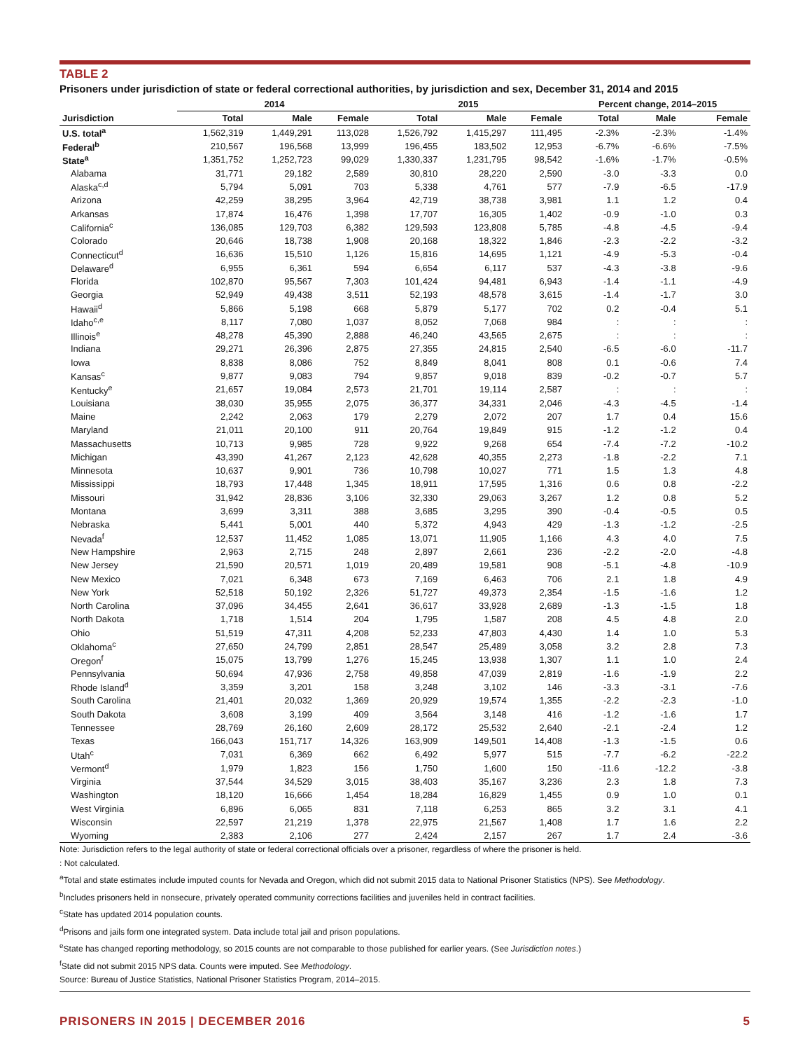TABLE 2
Prisoners under jurisdiction of state or federal correctional authorities, by jurisdiction and sex, December 31, 2014 and 2015
| | 2014 | | | 2015 | | | Percent change, 2014–2015 | | |
| --- | --- | --- | --- | --- | --- | --- | --- | --- | --- |
| Jurisdiction | Total | Male | Female | Total | Male | Female | Total | Male | Female |
| U.S. total<sup>a</sup> | 1,562,319 | 1,449,291 | 113,028 | 1,526,792 | 1,415,297 | 111,495 | -2.3% | -2.3% | -1.4% |
| Federal<sup>b</sup> | 210,567 | 196,568 | 13,999 | 196,455 | 183,502 | 12,953 | -6.7% | -6.6% | -7.5% |
| State<sup>a</sup> | 1,351,752 | 1,252,723 | 99,029 | 1,330,337 | 1,231,795 | 98,542 | -1.6% | -1.7% | -0.5% |
| Alabama | 31,771 | 29,182 | 2,589 | 30,810 | 28,220 | 2,590 | -3.0 | -3.3 | 0.0 |
| Alaska<sup>c,d</sup> | 5,794 | 5,091 | 703 | 5,338 | 4,761 | 577 | -7.9 | -6.5 | -17.9 |
| Arizona | 42,259 | 38,295 | 3,964 | 42,719 | 38,738 | 3,981 | 1.1 | 1.2 | 0.4 |
| Arkansas | 17,874 | 16,476 | 1,398 | 17,707 | 16,305 | 1,402 | -0.9 | -1.0 | 0.3 |
| California<sup>c</sup> | 136,085 | 129,703 | 6,382 | 129,593 | 123,808 | 5,785 | -4.8 | -4.5 | -9.4 |
| Colorado | 20,646 | 18,738 | 1,908 | 20,168 | 18,322 | 1,846 | -2.3 | -2.2 | -3.2 |
| Connecticut<sup>d</sup> | 16,636 | 15,510 | 1,126 | 15,816 | 14,695 | 1,121 | -4.9 | -5.3 | -0.4 |
| Delaware<sup>d</sup> | 6,955 | 6,361 | 594 | 6,654 | 6,117 | 537 | -4.3 | -3.8 | -9.6 |
| Florida | 102,870 | 95,567 | 7,303 | 101,424 | 94,481 | 6,943 | -1.4 | -1.1 | -4.9 |
| Georgia | 52,949 | 49,438 | 3,511 | 52,193 | 48,578 | 3,615 | -1.4 | -1.7 | 3.0 |
| Hawaii<sup>d</sup> | 5,866 | 5,198 | 668 | 5,879 | 5,177 | 702 | 0.2 | -0.4 | 5.1 |
| Idaho<sup>c,e</sup> | 8,117 | 7,080 | 1,037 | 8,052 | 7,068 | 984 | : | : | : |
| Illinois<sup>e</sup> | 48,278 | 45,390 | 2,888 | 46,240 | 43,565 | 2,675 | : | : | : |
| Indiana | 29,271 | 26,396 | 2,875 | 27,355 | 24,815 | 2,540 | -6.5 | -6.0 | -11.7 |
| Iowa | 8,838 | 8,086 | 752 | 8,849 | 8,041 | 808 | 0.1 | -0.6 | 7.4 |
| Kansas<sup>c</sup> | 9,877 | 9,083 | 794 | 9,857 | 9,018 | 839 | -0.2 | -0.7 | 5.7 |
| Kentucky<sup>e</sup> | 21,657 | 19,084 | 2,573 | 21,701 | 19,114 | 2,587 | : | : | : |
| Louisiana | 38,030 | 35,955 | 2,075 | 36,377 | 34,331 | 2,046 | -4.3 | -4.5 | -1.4 |
| Maine | 2,242 | 2,063 | 179 | 2,279 | 2,072 | 207 | 1.7 | 0.4 | 15.6 |
| Maryland | 21,011 | 20,100 | 911 | 20,764 | 19,849 | 915 | -1.2 | -1.2 | 0.4 |
| Massachusetts | 10,713 | 9,985 | 728 | 9,922 | 9,268 | 654 | -7.4 | -7.2 | -10.2 |
| Michigan | 43,390 | 41,267 | 2,123 | 42,628 | 40,355 | 2,273 | -1.8 | -2.2 | 7.1 |
| Minnesota | 10,637 | 9,901 | 736 | 10,798 | 10,027 | 771 | 1.5 | 1.3 | 4.8 |
| Mississippi | 18,793 | 17,448 | 1,345 | 18,911 | 17,595 | 1,316 | 0.6 | 0.8 | -2.2 |
| Missouri | 31,942 | 28,836 | 3,106 | 32,330 | 29,063 | 3,267 | 1.2 | 0.8 | 5.2 |
| Montana | 3,699 | 3,311 | 388 | 3,685 | 3,295 | 390 | -0.4 | -0.5 | 0.5 |
| Nebraska | 5,441 | 5,001 | 440 | 5,372 | 4,943 | 429 | -1.3 | -1.2 | -2.5 |
| Nevada<sup>f</sup> | 12,537 | 11,452 | 1,085 | 13,071 | 11,905 | 1,166 | 4.3 | 4.0 | 7.5 |
| New Hampshire | 2,963 | 2,715 | 248 | 2,897 | 2,661 | 236 | -2.2 | -2.0 | -4.8 |
| New Jersey | 21,590 | 20,571 | 1,019 | 20,489 | 19,581 | 908 | -5.1 | -4.8 | -10.9 |
| New Mexico | 7,021 | 6,348 | 673 | 7,169 | 6,463 | 706 | 2.1 | 1.8 | 4.9 |
| New York | 52,518 | 50,192 | 2,326 | 51,727 | 49,373 | 2,354 | -1.5 | -1.6 | 1.2 |
| North Carolina | 37,096 | 34,455 | 2,641 | 36,617 | 33,928 | 2,689 | -1.3 | -1.5 | 1.8 |
| North Dakota | 1,718 | 1,514 | 204 | 1,795 | 1,587 | 208 | 4.5 | 4.8 | 2.0 |
| Ohio | 51,519 | 47,311 | 4,208 | 52,233 | 47,803 | 4,430 | 1.4 | 1.0 | 5.3 |
| Oklahoma<sup>c</sup> | 27,650 | 24,799 | 2,851 | 28,547 | 25,489 | 3,058 | 3.2 | 2.8 | 7.3 |
| Oregon<sup>f</sup> | 15,075 | 13,799 | 1,276 | 15,245 | 13,938 | 1,307 | 1.1 | 1.0 | 2.4 |
| Pennsylvania | 50,694 | 47,936 | 2,758 | 49,858 | 47,039 | 2,819 | -1.6 | -1.9 | 2.2 |
| Rhode Island<sup>d</sup> | 3,359 | 3,201 | 158 | 3,248 | 3,102 | 146 | -3.3 | -3.1 | -7.6 |
| South Carolina | 21,401 | 20,032 | 1,369 | 20,929 | 19,574 | 1,355 | -2.2 | -2.3 | -1.0 |
| South Dakota | 3,608 | 3,199 | 409 | 3,564 | 3,148 | 416 | -1.2 | -1.6 | 1.7 |
| Tennessee | 28,769 | 26,160 | 2,609 | 28,172 | 25,532 | 2,640 | -2.1 | -2.4 | 1.2 |
| Texas | 166,043 | 151,717 | 14,326 | 163,909 | 149,501 | 14,408 | -1.3 | -1.5 | 0.6 |
| Utah<sup>c</sup> | 7,031 | 6,369 | 662 | 6,492 | 5,977 | 515 | -7.7 | -6.2 | -22.2 |
| Vermont<sup>d</sup> | 1,979 | 1,823 | 156 | 1,750 | 1,600 | 150 | -11.6 | -12.2 | -3.8 |
| Virginia | 37,544 | 34,529 | 3,015 | 38,403 | 35,167 | 3,236 | 2.3 | 1.8 | 7.3 |
| Washington | 18,120 | 16,666 | 1,454 | 18,284 | 16,829 | 1,455 | 0.9 | 1.0 | 0.1 |
| West Virginia | 6,896 | 6,065 | 831 | 7,118 | 6,253 | 865 | 3.2 | 3.1 | 4.1 |
| Wisconsin | 22,597 | 21,219 | 1,378 | 22,975 | 21,567 | 1,408 | 1.7 | 1.6 | 2.2 |
| Wyoming | 2,383 | 2,106 | 277 | 2,424 | 2,157 | 267 | 1.7 | 2.4 | -3.6 |
Note: Jurisdiction refers to the legal authority of state or federal correctional officials over a prisoner, regardless of where the prisoner is held.
: Not calculated.
<sup>a</sup> Total and state estimates include imputed counts for Nevada and Oregon, which did not submit 2015 data to National Prisoner Statistics (NPS). See Methodology.
<sup>b</sup> Includes prisoners held in nonsecure, privately operated community corrections facilities and juveniles held in contract facilities.
<sup>c</sup> State has updated 2014 population counts.
<sup>d</sup> Prisons and jails form one integrated system. Data include total jail and prison populations.
<sup>e</sup> State has changed reporting methodology, so 2015 counts are not comparable to those published for earlier years. (See Jurisdiction notes.)
<sup>f</sup> State did not submit 2015 NPS data. Counts were imputed. See Methodology.
Source: Bureau of Justice Statistics, National Prisoner Statistics Program, 2014–2015.
PRISONERS IN 2015 | DECEMBER 2016 5